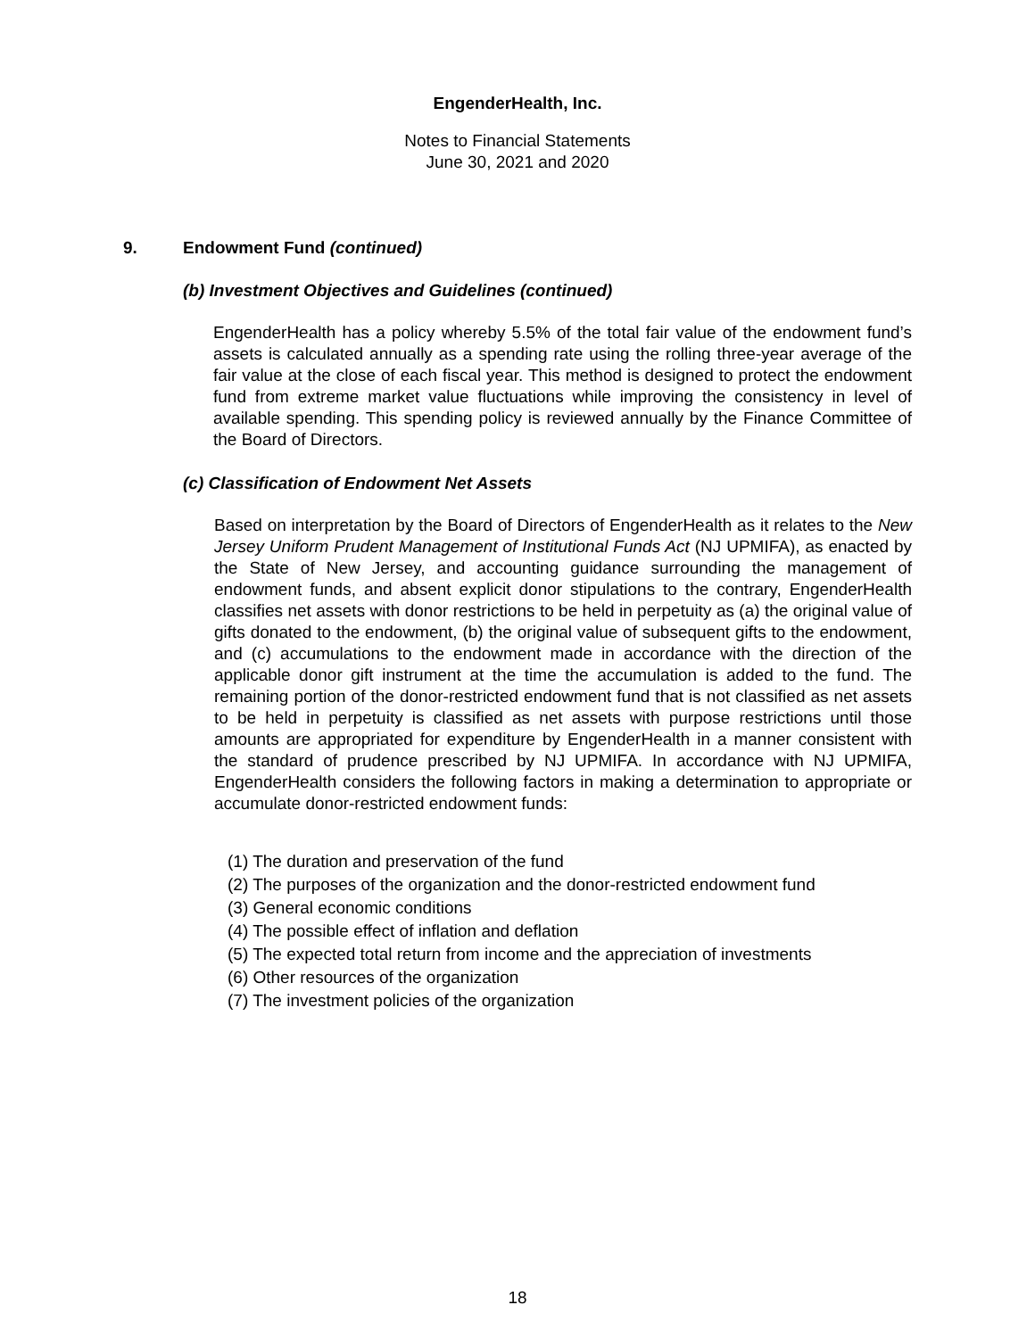EngenderHealth, Inc.
Notes to Financial Statements
June 30, 2021 and 2020
9. Endowment Fund (continued)
(b) Investment Objectives and Guidelines (continued)
EngenderHealth has a policy whereby 5.5% of the total fair value of the endowment fund’s assets is calculated annually as a spending rate using the rolling three-year average of the fair value at the close of each fiscal year. This method is designed to protect the endowment fund from extreme market value fluctuations while improving the consistency in level of available spending. This spending policy is reviewed annually by the Finance Committee of the Board of Directors.
(c) Classification of Endowment Net Assets
Based on interpretation by the Board of Directors of EngenderHealth as it relates to the New Jersey Uniform Prudent Management of Institutional Funds Act (NJ UPMIFA), as enacted by the State of New Jersey, and accounting guidance surrounding the management of endowment funds, and absent explicit donor stipulations to the contrary, EngenderHealth classifies net assets with donor restrictions to be held in perpetuity as (a) the original value of gifts donated to the endowment, (b) the original value of subsequent gifts to the endowment, and (c) accumulations to the endowment made in accordance with the direction of the applicable donor gift instrument at the time the accumulation is added to the fund. The remaining portion of the donor-restricted endowment fund that is not classified as net assets to be held in perpetuity is classified as net assets with purpose restrictions until those amounts are appropriated for expenditure by EngenderHealth in a manner consistent with the standard of prudence prescribed by NJ UPMIFA. In accordance with NJ UPMIFA, EngenderHealth considers the following factors in making a determination to appropriate or accumulate donor-restricted endowment funds:
(1) The duration and preservation of the fund
(2) The purposes of the organization and the donor-restricted endowment fund
(3) General economic conditions
(4) The possible effect of inflation and deflation
(5) The expected total return from income and the appreciation of investments
(6) Other resources of the organization
(7) The investment policies of the organization
18